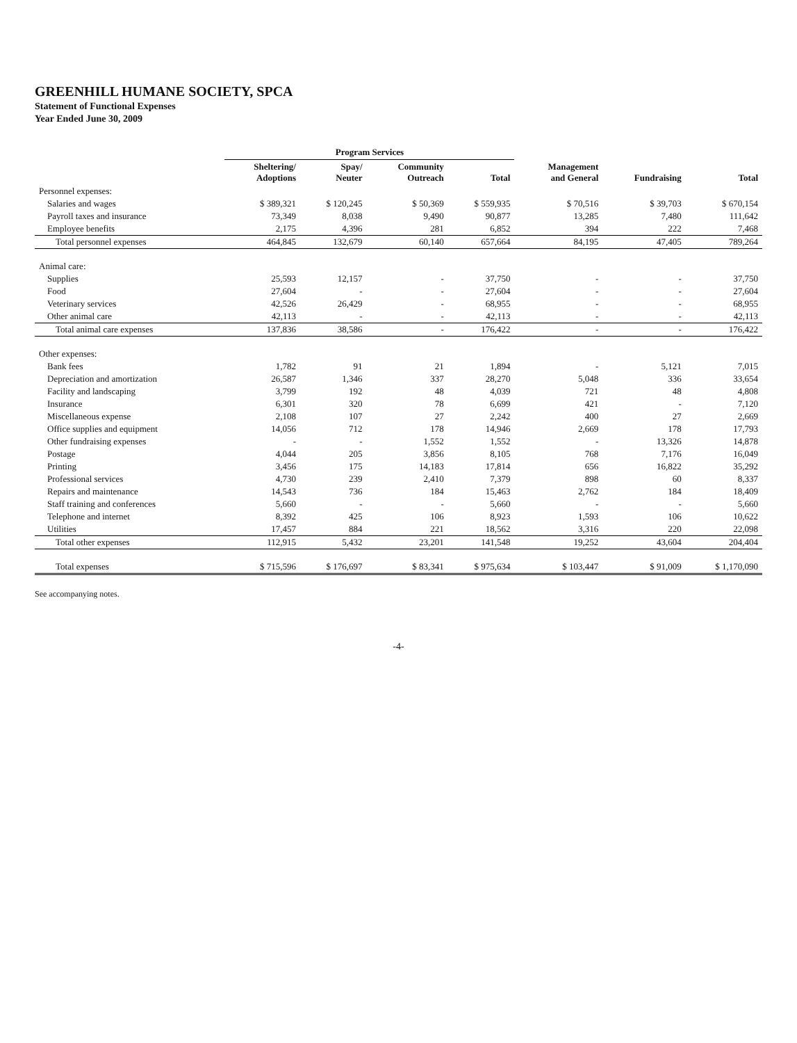GREENHILL HUMANE SOCIETY, SPCA
Statement of Functional Expenses
Year Ended June 30, 2009
| | Program Services | | | | | | |
| --- | --- | --- | --- | --- | --- | --- | --- |
| | Sheltering/ Adoptions | Spay/ Neuter | Community Outreach | Total | Management and General | Fundraising | Total |
| Personnel expenses: | | | | | | | |
| Salaries and wages | $ 389,321 | $ 120,245 | $ 50,369 | $ 559,935 | $ 70,516 | $ 39,703 | $ 670,154 |
| Payroll taxes and insurance | 73,349 | 8,038 | 9,490 | 90,877 | 13,285 | 7,480 | 111,642 |
| Employee benefits | 2,175 | 4,396 | 281 | 6,852 | 394 | 222 | 7,468 |
| Total personnel expenses | 464,845 | 132,679 | 60,140 | 657,664 | 84,195 | 47,405 | 789,264 |
| Animal care: | | | | | | | |
| Supplies | 25,593 | 12,157 | - | 37,750 | - | - | 37,750 |
| Food | 27,604 | - | - | 27,604 | - | - | 27,604 |
| Veterinary services | 42,526 | 26,429 | - | 68,955 | - | - | 68,955 |
| Other animal care | 42,113 | - | - | 42,113 | - | - | 42,113 |
| Total animal care expenses | 137,836 | 38,586 | - | 176,422 | - | - | 176,422 |
| Other expenses: | | | | | | | |
| Bank fees | 1,782 | 91 | 21 | 1,894 | - | 5,121 | 7,015 |
| Depreciation and amortization | 26,587 | 1,346 | 337 | 28,270 | 5,048 | 336 | 33,654 |
| Facility and landscaping | 3,799 | 192 | 48 | 4,039 | 721 | 48 | 4,808 |
| Insurance | 6,301 | 320 | 78 | 6,699 | 421 | - | 7,120 |
| Miscellaneous expense | 2,108 | 107 | 27 | 2,242 | 400 | 27 | 2,669 |
| Office supplies and equipment | 14,056 | 712 | 178 | 14,946 | 2,669 | 178 | 17,793 |
| Other fundraising expenses | - | - | 1,552 | 1,552 | - | 13,326 | 14,878 |
| Postage | 4,044 | 205 | 3,856 | 8,105 | 768 | 7,176 | 16,049 |
| Printing | 3,456 | 175 | 14,183 | 17,814 | 656 | 16,822 | 35,292 |
| Professional services | 4,730 | 239 | 2,410 | 7,379 | 898 | 60 | 8,337 |
| Repairs and maintenance | 14,543 | 736 | 184 | 15,463 | 2,762 | 184 | 18,409 |
| Staff training and conferences | 5,660 | - | - | 5,660 | - | - | 5,660 |
| Telephone and internet | 8,392 | 425 | 106 | 8,923 | 1,593 | 106 | 10,622 |
| Utilities | 17,457 | 884 | 221 | 18,562 | 3,316 | 220 | 22,098 |
| Total other expenses | 112,915 | 5,432 | 23,201 | 141,548 | 19,252 | 43,604 | 204,404 |
| Total expenses | $ 715,596 | $ 176,697 | $ 83,341 | $ 975,634 | $ 103,447 | $ 91,009 | $ 1,170,090 |
See accompanying notes.
-4-